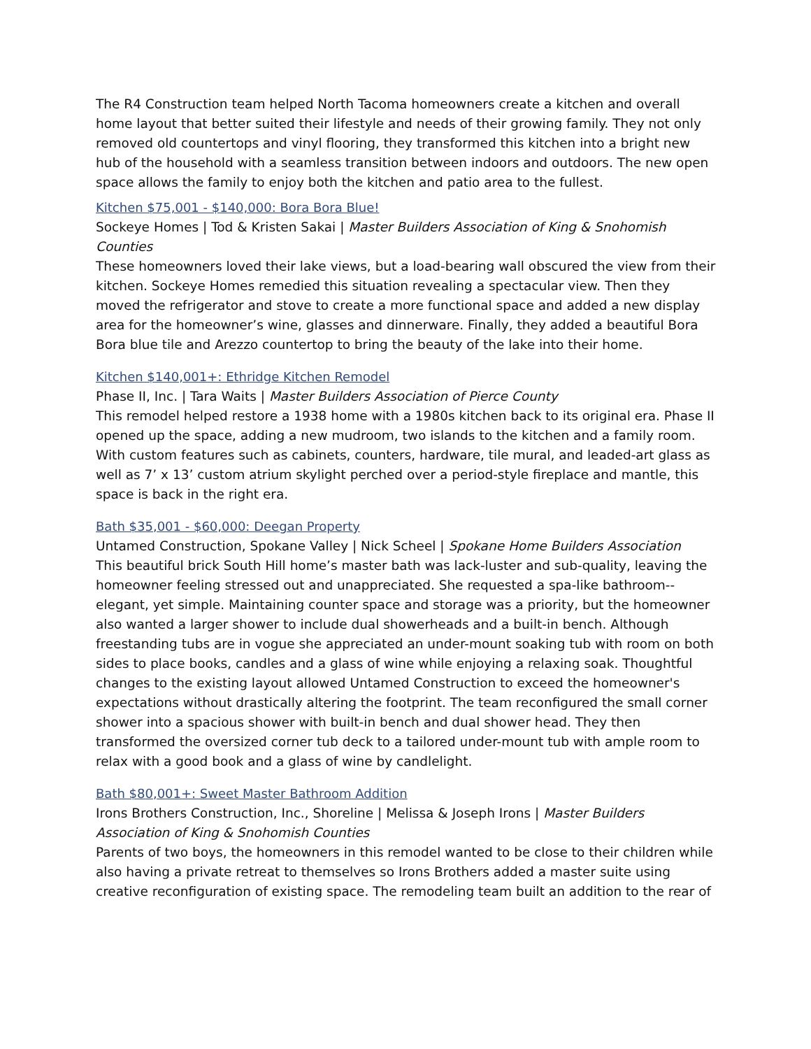The R4 Construction team helped North Tacoma homeowners create a kitchen and overall home layout that better suited their lifestyle and needs of their growing family. They not only removed old countertops and vinyl flooring, they transformed this kitchen into a bright new hub of the household with a seamless transition between indoors and outdoors. The new open space allows the family to enjoy both the kitchen and patio area to the fullest.
Kitchen $75,001 - $140,000: Bora Bora Blue!
Sockeye Homes | Tod & Kristen Sakai | Master Builders Association of King & Snohomish Counties
These homeowners loved their lake views, but a load-bearing wall obscured the view from their kitchen. Sockeye Homes remedied this situation revealing a spectacular view. Then they moved the refrigerator and stove to create a more functional space and added a new display area for the homeowner’s wine, glasses and dinnerware. Finally, they added a beautiful Bora Bora blue tile and Arezzo countertop to bring the beauty of the lake into their home.
Kitchen $140,001+: Ethridge Kitchen Remodel
Phase II, Inc. | Tara Waits | Master Builders Association of Pierce County
This remodel helped restore a 1938 home with a 1980s kitchen back to its original era. Phase II opened up the space, adding a new mudroom, two islands to the kitchen and a family room. With custom features such as cabinets, counters, hardware, tile mural, and leaded-art glass as well as 7’ x 13’ custom atrium skylight perched over a period-style fireplace and mantle, this space is back in the right era.
Bath $35,001 - $60,000: Deegan Property
Untamed Construction, Spokane Valley | Nick Scheel | Spokane Home Builders Association
This beautiful brick South Hill home’s master bath was lack-luster and sub-quality, leaving the homeowner feeling stressed out and unappreciated. She requested a spa-like bathroom--elegant, yet simple. Maintaining counter space and storage was a priority, but the homeowner also wanted a larger shower to include dual showerheads and a built-in bench. Although freestanding tubs are in vogue she appreciated an under-mount soaking tub with room on both sides to place books, candles and a glass of wine while enjoying a relaxing soak. Thoughtful changes to the existing layout allowed Untamed Construction to exceed the homeowner's expectations without drastically altering the footprint. The team reconfigured the small corner shower into a spacious shower with built-in bench and dual shower head. They then transformed the oversized corner tub deck to a tailored under-mount tub with ample room to relax with a good book and a glass of wine by candlelight.
Bath $80,001+: Sweet Master Bathroom Addition
Irons Brothers Construction, Inc., Shoreline | Melissa & Joseph Irons | Master Builders Association of King & Snohomish Counties
Parents of two boys, the homeowners in this remodel wanted to be close to their children while also having a private retreat to themselves so Irons Brothers added a master suite using creative reconfiguration of existing space. The remodeling team built an addition to the rear of